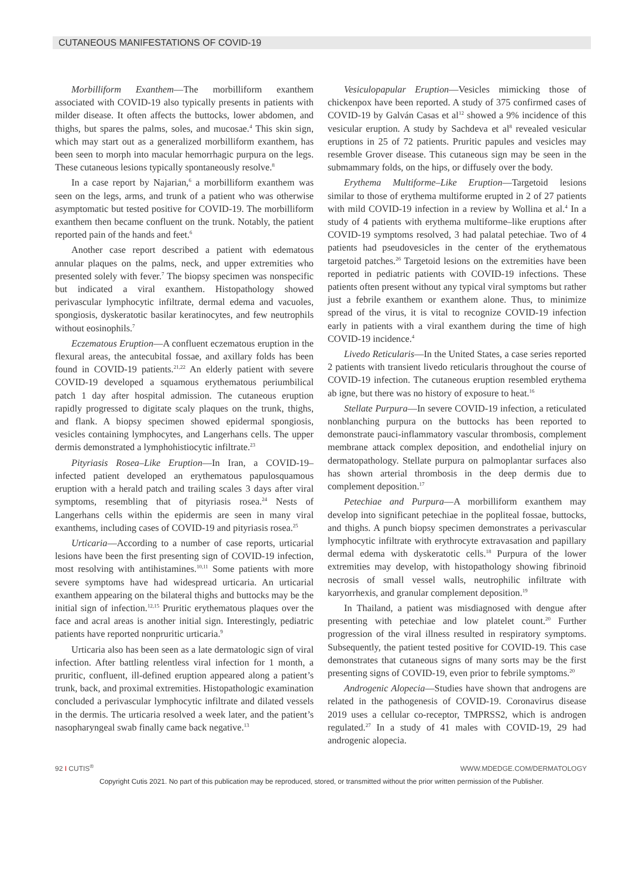CUTANEOUS MANIFESTATIONS OF COVID-19
Morbilliform Exanthem—The morbilliform exanthem associated with COVID-19 also typically presents in patients with milder disease. It often affects the buttocks, lower abdomen, and thighs, but spares the palms, soles, and mucosae.<sup>4</sup> This skin sign, which may start out as a generalized morbilliform exanthem, has been seen to morph into macular hemorrhagic purpura on the legs. These cutaneous lesions typically spontaneously resolve.<sup>8</sup>
In a case report by Najarian,<sup>6</sup> a morbilliform exanthem was seen on the legs, arms, and trunk of a patient who was otherwise asymptomatic but tested positive for COVID-19. The morbilliform exanthem then became confluent on the trunk. Notably, the patient reported pain of the hands and feet.<sup>6</sup>
Another case report described a patient with edematous annular plaques on the palms, neck, and upper extremities who presented solely with fever.<sup>7</sup> The biopsy specimen was nonspecific but indicated a viral exanthem. Histopathology showed perivascular lymphocytic infiltrate, dermal edema and vacuoles, spongiosis, dyskeratotic basilar keratinocytes, and few neutrophils without eosinophils.<sup>7</sup>
Eczematous Eruption—A confluent eczematous eruption in the flexural areas, the antecubital fossae, and axillary folds has been found in COVID-19 patients.<sup>21,22</sup> An elderly patient with severe COVID-19 developed a squamous erythematous periumbilical patch 1 day after hospital admission. The cutaneous eruption rapidly progressed to digitate scaly plaques on the trunk, thighs, and flank. A biopsy specimen showed epidermal spongiosis, vesicles containing lymphocytes, and Langerhans cells. The upper dermis demonstrated a lymphohistiocytic infiltrate.<sup>23</sup>
Pityriasis Rosea–Like Eruption—In Iran, a COVID-19–infected patient developed an erythematous papulosquamous eruption with a herald patch and trailing scales 3 days after viral symptoms, resembling that of pityriasis rosea.<sup>24</sup> Nests of Langerhans cells within the epidermis are seen in many viral exanthems, including cases of COVID-19 and pityriasis rosea.<sup>25</sup>
Urticaria—According to a number of case reports, urticarial lesions have been the first presenting sign of COVID-19 infection, most resolving with antihistamines.<sup>10,11</sup> Some patients with more severe symptoms have had widespread urticaria. An urticarial exanthem appearing on the bilateral thighs and buttocks may be the initial sign of infection.<sup>12,15</sup> Pruritic erythematous plaques over the face and acral areas is another initial sign. Interestingly, pediatric patients have reported nonpruritic urticaria.<sup>9</sup>
Urticaria also has been seen as a late dermatologic sign of viral infection. After battling relentless viral infection for 1 month, a pruritic, confluent, ill-defined eruption appeared along a patient’s trunk, back, and proximal extremities. Histopathologic examination concluded a perivascular lymphocytic infiltrate and dilated vessels in the dermis. The urticaria resolved a week later, and the patient’s nasopharyngeal swab finally came back negative.<sup>13</sup>
Vesiculopapular Eruption—Vesicles mimicking those of chickenpox have been reported. A study of 375 confirmed cases of COVID-19 by Galván Casas et al<sup>12</sup> showed a 9% incidence of this vesicular eruption. A study by Sachdeva et al<sup>8</sup> revealed vesicular eruptions in 25 of 72 patients. Pruritic papules and vesicles may resemble Grover disease. This cutaneous sign may be seen in the submammary folds, on the hips, or diffusely over the body.
Erythema Multiforme–Like Eruption—Targetoid lesions similar to those of erythema multiforme erupted in 2 of 27 patients with mild COVID-19 infection in a review by Wollina et al.<sup>4</sup> In a study of 4 patients with erythema multiforme–like eruptions after COVID-19 symptoms resolved, 3 had palatal petechiae. Two of 4 patients had pseudovesicles in the center of the erythematous targetoid patches.<sup>26</sup> Targetoid lesions on the extremities have been reported in pediatric patients with COVID-19 infections. These patients often present without any typical viral symptoms but rather just a febrile exanthem or exanthem alone. Thus, to minimize spread of the virus, it is vital to recognize COVID-19 infection early in patients with a viral exanthem during the time of high COVID-19 incidence.<sup>4</sup>
Livedo Reticularis—In the United States, a case series reported 2 patients with transient livedo reticularis throughout the course of COVID-19 infection. The cutaneous eruption resembled erythema ab igne, but there was no history of exposure to heat.<sup>16</sup>
Stellate Purpura—In severe COVID-19 infection, a reticulated nonblanching purpura on the buttocks has been reported to demonstrate pauci-inflammatory vascular thrombosis, complement membrane attack complex deposition, and endothelial injury on dermatopathology. Stellate purpura on palmoplantar surfaces also has shown arterial thrombosis in the deep dermis due to complement deposition.<sup>17</sup>
Petechiae and Purpura—A morbilliform exanthem may develop into significant petechiae in the popliteal fossae, buttocks, and thighs. A punch biopsy specimen demonstrates a perivascular lymphocytic infiltrate with erythrocyte extravasation and papillary dermal edema with dyskeratotic cells.<sup>18</sup> Purpura of the lower extremities may develop, with histopathology showing fibrinoid necrosis of small vessel walls, neutrophilic infiltrate with karyorrhexis, and granular complement deposition.<sup>19</sup>
In Thailand, a patient was misdiagnosed with dengue after presenting with petechiae and low platelet count.<sup>20</sup> Further progression of the viral illness resulted in respiratory symptoms. Subsequently, the patient tested positive for COVID-19. This case demonstrates that cutaneous signs of many sorts may be the first presenting signs of COVID-19, even prior to febrile symptoms.<sup>20</sup>
Androgenic Alopecia—Studies have shown that androgens are related in the pathogenesis of COVID-19. Coronavirus disease 2019 uses a cellular co-receptor, TMPRSS2, which is androgen regulated.<sup>27</sup> In a study of 41 males with COVID-19, 29 had androgenic alopecia.
92 I CUTIS<sup>®</sup> WWW.MDEDGE.COM/DERMATOLOGY
Copyright Cutis 2021. No part of this publication may be reproduced, stored, or transmitted without the prior written permission of the Publisher.